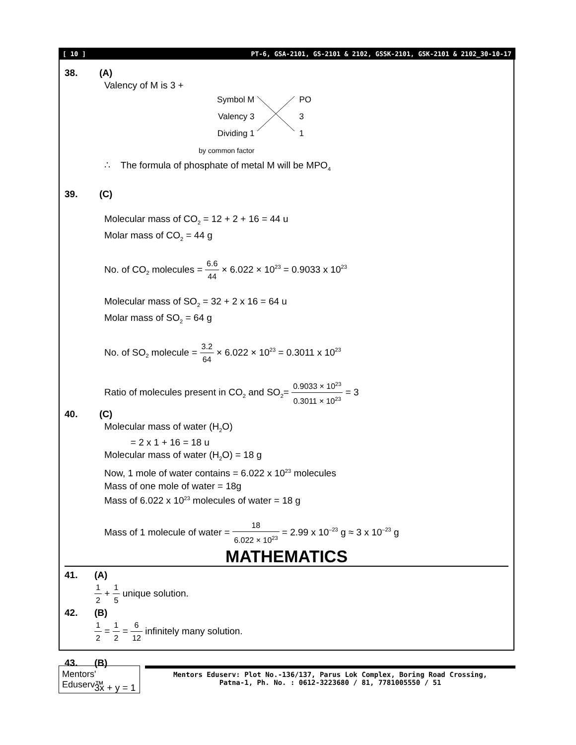[ 10 ] PT-6, GSA-2101, GS-2101 & 2102, GSSK-2101, GSK-2101 & 2102_30-10-17
38. (A)
Valency of M is 3 +
Symbol M
Valency 3
Dividing 1
by common factor
PO
3
1
∴ The formula of phosphate of metal M will be MPO<sub>4</sub>
39. (C)
Molecular mass of CO<sub>2</sub> = 12 + 2 + 16 = 44 u
Molar mass of CO<sub>2</sub> = 44 g
No. of CO<sub>2</sub> molecules = 6.6 44 × 6.022 × 10<sup>23</sup> = 0.9033 x 10<sup>23</sup>
Molecular mass of SO<sub>2</sub> = 32 + 2 x 16 = 64 u
Molar mass of SO<sub>2</sub> = 64 g
No. of SO<sub>2</sub> molecule = 3.2 64 × 6.022 × 10<sup>23</sup> = 0.3011 x 10<sup>23</sup>
Ratio of molecules present in CO<sub>2</sub> and SO<sub>2</sub>= 0.9033 × 10<sup>23</sup> 0.3011 × 10<sup>23</sup> = 3
40. (C)
Molecular mass of water (H<sub>2</sub>O)
= 2 x 1 + 16 = 18 u
Molecular mass of water (H<sub>2</sub>O) = 18 g
Now, 1 mole of water contains = 6.022 x 10<sup>23</sup> molecules
Mass of one mole of water = 18g
Mass of 6.022 x 10<sup>23</sup> molecules of water = 18 g
Mass of 1 molecule of water = 18 6.022 × 10<sup>23</sup> = 2.99 x 10<sup>–23</sup> g ≈ 3 x 10<sup>–23</sup> g
MATHEMATICS
41. (A)
1 2 + 1 5 unique solution.
42. (B)
1 2 = 1 2 = 6 12 infinitely many solution.
43. (B)
3x + y = 1
Mentors' Eduserv™
Mentors Eduserv: Plot No.-136/137, Parus Lok Complex, Boring Road Crossing,
Patna-1, Ph. No. : 0612-3223680 / 81, 7781005550 / 51